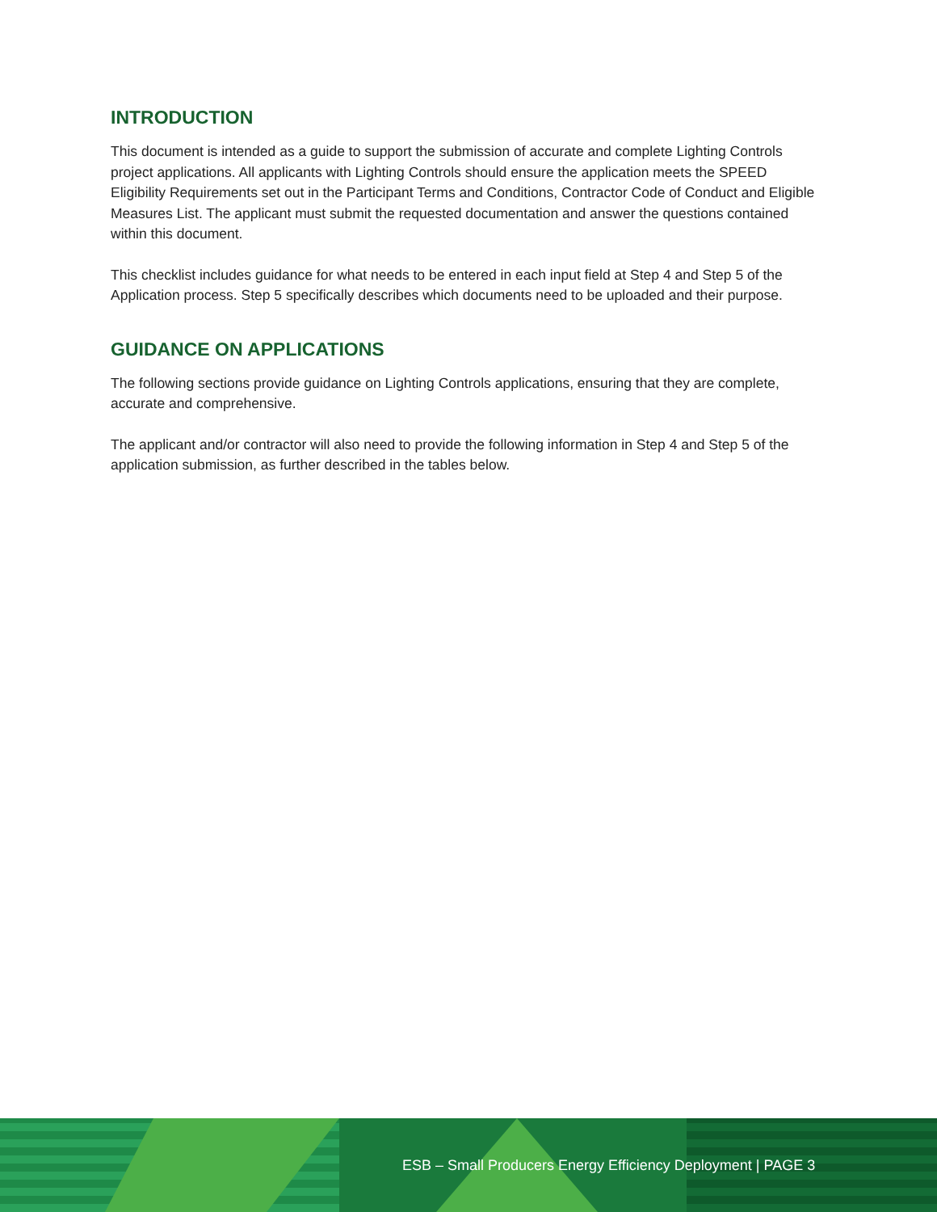INTRODUCTION
This document is intended as a guide to support the submission of accurate and complete Lighting Controls project applications. All applicants with Lighting Controls should ensure the application meets the SPEED Eligibility Requirements set out in the Participant Terms and Conditions, Contractor Code of Conduct and Eligible Measures List. The applicant must submit the requested documentation and answer the questions contained within this document.
This checklist includes guidance for what needs to be entered in each input field at Step 4 and Step 5 of the Application process. Step 5 specifically describes which documents need to be uploaded and their purpose.
GUIDANCE ON APPLICATIONS
The following sections provide guidance on Lighting Controls applications, ensuring that they are complete, accurate and comprehensive.
The applicant and/or contractor will also need to provide the following information in Step 4 and Step 5 of the application submission, as further described in the tables below.
ESB – Small Producers Energy Efficiency Deployment | PAGE 3